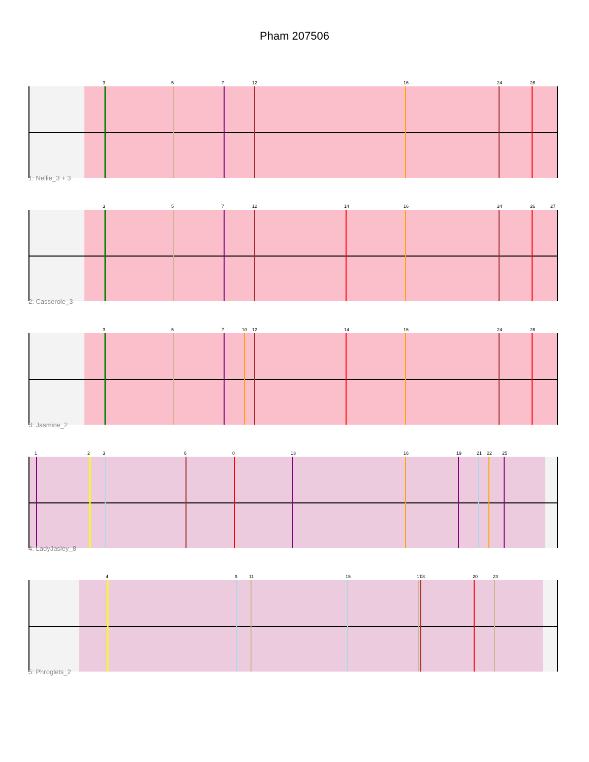Pham 207506
3
5
7
12
16
24
26
1: Nellie_3 + 3
3
5
7
12
14
16
24
26
27
2: Casserole_3
3
5
7
10
12
14
16
24
26
3: Jasmine_2
1
2
3
6
8
13
16
19
21
22
25
4: LadyJasley_8
4
9
11
15
17
18
20
23
5: Phroglets_2